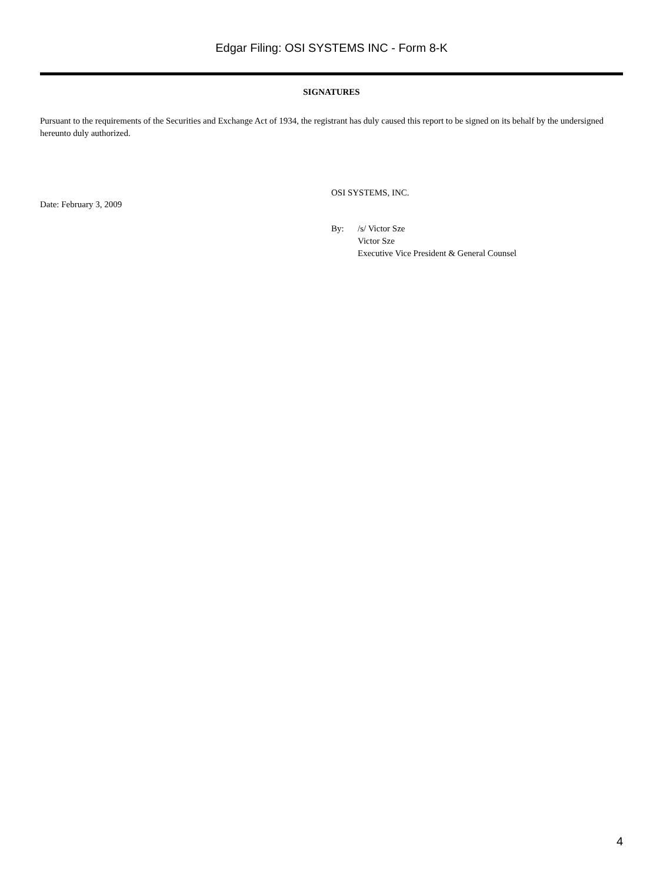Edgar Filing: OSI SYSTEMS INC - Form 8-K
SIGNATURES
Pursuant to the requirements of the Securities and Exchange Act of 1934, the registrant has duly caused this report to be signed on its behalf by the undersigned hereunto duly authorized.
Date: February 3, 2009
OSI SYSTEMS, INC.
By: /s/ Victor Sze
Victor Sze
Executive Vice President & General Counsel
4